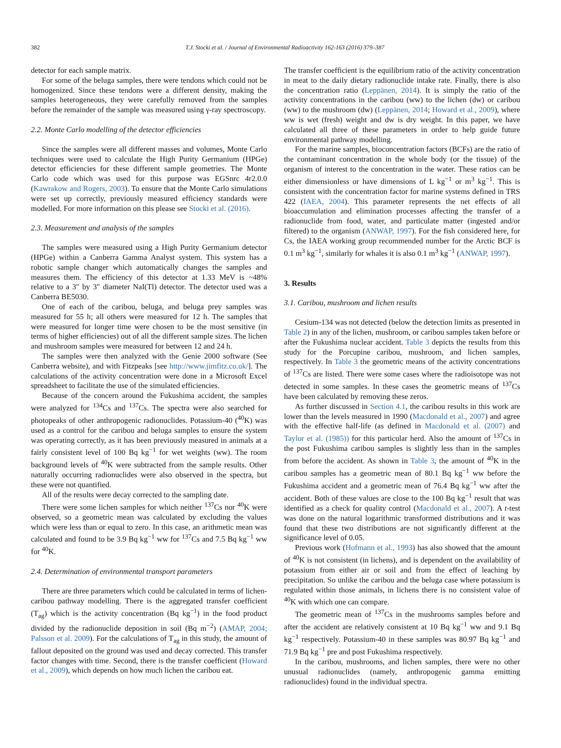382 T.J. Stocki et al. / Journal of Environmental Radioactivity 162-163 (2016) 379–387
detector for each sample matrix.
For some of the beluga samples, there were tendons which could not be homogenized. Since these tendons were a different density, making the samples heterogeneous, they were carefully removed from the samples before the remainder of the sample was measured using γ-ray spectroscopy.
2.2. Monte Carlo modelling of the detector efficiencies
Since the samples were all different masses and volumes, Monte Carlo techniques were used to calculate the High Purity Germanium (HPGe) detector efficiencies for these different sample geometries. The Monte Carlo code which was used for this purpose was EGSnrc 4r2.0.0 (Kawrakow and Rogers, 2003). To ensure that the Monte Carlo simulations were set up correctly, previously measured efficiency standards were modelled. For more information on this please see Stocki et al. (2016).
2.3. Measurement and analysis of the samples
The samples were measured using a High Purity Germanium detector (HPGe) within a Canberra Gamma Analyst system. This system has a robotic sample changer which automatically changes the samples and measures them. The efficiency of this detector at 1.33 MeV is ~48% relative to a 3″ by 3″ diameter NaI(Tl) detector. The detector used was a Canberra BE5030.
One of each of the caribou, beluga, and beluga prey samples was measured for 55 h; all others were measured for 12 h. The samples that were measured for longer time were chosen to be the most sensitive (in terms of higher efficiencies) out of all the different sample sizes. The lichen and mushroom samples were measured for between 12 and 24 h.
The samples were then analyzed with the Genie 2000 software (See Canberra website), and with Fitzpeaks [see http://www.jimfitz.co.uk/]. The calculations of the activity concentration were done in a Microsoft Excel spreadsheet to facilitate the use of the simulated efficiencies.
Because of the concern around the Fukushima accident, the samples were analyzed for <sup>134</sup>Cs and <sup>137</sup>Cs. The spectra were also searched for photopeaks of other anthropogenic radionuclides. Potassium-40 (<sup>40</sup>K) was used as a control for the caribou and beluga samples to ensure the system was operating correctly, as it has been previously measured in animals at a fairly consistent level of 100 Bq kg<sup>−1</sup> for wet weights (ww). The room background levels of <sup>40</sup>K were subtracted from the sample results. Other naturally occurring radionuclides were also observed in the spectra, but these were not quantified.
All of the results were decay corrected to the sampling date.
There were some lichen samples for which neither <sup>137</sup>Cs nor <sup>40</sup>K were observed, so a geometric mean was calculated by excluding the values which were less than or equal to zero. In this case, an arithmetic mean was calculated and found to be 3.9 Bq kg<sup>−1</sup> ww for <sup>137</sup>Cs and 7.5 Bq kg<sup>−1</sup> ww for <sup>40</sup>K.
2.4. Determination of environmental transport parameters
There are three parameters which could be calculated in terms of lichen-caribou pathway modelling. There is the aggregated transfer coefficient (T<sub>ag</sub>) which is the activity concentration (Bq kg<sup>−1</sup>) in the food product divided by the radionuclide deposition in soil (Bq m<sup>−2</sup>) (AMAP, 2004; Palsson et al. 2009). For the calculations of T<sub>ag</sub> in this study, the amount of fallout deposited on the ground was used and decay corrected. This transfer factor changes with time. Second, there is the transfer coefficient (Howard et al., 2009), which depends on how much lichen the caribou eat.
The transfer coefficient is the equilibrium ratio of the activity concentration in meat to the daily dietary radionuclide intake rate. Finally, there is also the concentration ratio (Leppänen, 2014). It is simply the ratio of the activity concentrations in the caribou (ww) to the lichen (dw) or caribou (ww) to the mushroom (dw) (Leppänen, 2014; Howard et al., 2009), where ww is wet (fresh) weight and dw is dry weight. In this paper, we have calculated all three of these parameters in order to help guide future environmental pathway modelling.
For the marine samples, bioconcentration factors (BCFs) are the ratio of the contaminant concentration in the whole body (or the tissue) of the organism of interest to the concentration in the water. These ratios can be either dimensionless or have dimensions of L kg<sup>−1</sup> or m<sup>3</sup> kg<sup>−1</sup>. This is consistent with the concentration factor for marine systems defined in TRS 422 (IAEA, 2004). This parameter represents the net effects of all bioaccumulation and elimination processes affecting the transfer of a radionuclide from food, water, and particulate matter (ingested and/or filtered) to the organism (ANWAP, 1997). For the fish considered here, for Cs, the IAEA working group recommended number for the Arctic BCF is 0.1 m<sup>3</sup> kg<sup>−1</sup>, similarly for whales it is also 0.1 m<sup>3</sup> kg<sup>−1</sup> (ANWAP, 1997).
3. Results
3.1. Caribou, mushroom and lichen results
Cesium-134 was not detected (below the detection limits as presented in Table 2) in any of the lichen, mushroom, or caribou samples taken before or after the Fukushima nuclear accident. Table 3 depicts the results from this study for the Porcupine caribou, mushroom, and lichen samples, respectively. In Table 3 the geometric means of the activity concentrations of <sup>137</sup>Cs are listed. There were some cases where the radioisotope was not detected in some samples. In these cases the geometric means of <sup>137</sup>Cs have been calculated by removing these zeros.
As further discussed in Section 4.1, the caribou results in this work are lower than the levels measured in 1990 (Macdonald et al., 2007) and agree with the effective half-life (as defined in Macdonald et al. (2007) and Taylor et al. (1985)) for this particular herd. Also the amount of <sup>137</sup>Cs in the post Fukushima caribou samples is slightly less than in the samples from before the accident. As shown in Table 3, the amount of <sup>40</sup>K in the caribou samples has a geometric mean of 80.1 Bq kg<sup>−1</sup> ww before the Fukushima accident and a geometric mean of 76.4 Bq kg<sup>−1</sup> ww after the accident. Both of these values are close to the 100 Bq kg<sup>−1</sup> result that was identified as a check for quality control (Macdonald et al., 2007). A t-test was done on the natural logarithmic transformed distributions and it was found that these two distributions are not significantly different at the significance level of 0.05.
Previous work (Hofmann et al., 1993) has also showed that the amount of <sup>40</sup>K is not consistent (in lichens), and is dependent on the availability of potassium from either air or soil and from the effect of leaching by precipitation. So unlike the caribou and the beluga case where potassium is regulated within those animals, in lichens there is no consistent value of <sup>40</sup>K with which one can compare.
The geometric mean of <sup>137</sup>Cs in the mushrooms samples before and after the accident are relatively consistent at 10 Bq kg<sup>−1</sup> ww and 9.1 Bq kg<sup>−1</sup> respectively. Potassium-40 in these samples was 80.97 Bq kg<sup>−1</sup> and 71.9 Bq kg<sup>−1</sup> pre and post Fukushima respectively.
In the caribou, mushrooms, and lichen samples, there were no other unusual radionuclides (namely, anthropogenic gamma emitting radionuclides) found in the individual spectra.